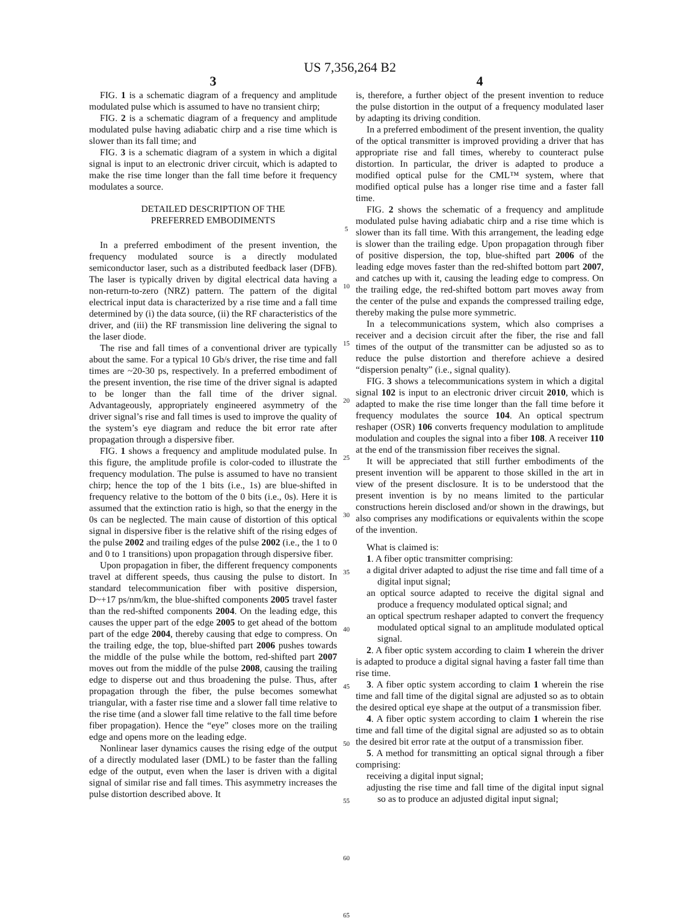US 7,356,264 B2
3
FIG. 1 is a schematic diagram of a frequency and amplitude modulated pulse which is assumed to have no transient chirp;
FIG. 2 is a schematic diagram of a frequency and amplitude modulated pulse having adiabatic chirp and a rise time which is slower than its fall time; and
FIG. 3 is a schematic diagram of a system in which a digital signal is input to an electronic driver circuit, which is adapted to make the rise time longer than the fall time before it frequency modulates a source.
DETAILED DESCRIPTION OF THE
PREFERRED EMBODIMENTS
In a preferred embodiment of the present invention, the frequency modulated source is a directly modulated semiconductor laser, such as a distributed feedback laser (DFB). The laser is typically driven by digital electrical data having a non-return-to-zero (NRZ) pattern. The pattern of the digital electrical input data is characterized by a rise time and a fall time determined by (i) the data source, (ii) the RF characteristics of the driver, and (iii) the RF transmission line delivering the signal to the laser diode.
The rise and fall times of a conventional driver are typically about the same. For a typical 10 Gb/s driver, the rise time and fall times are ~20-30 ps, respectively. In a preferred embodiment of the present invention, the rise time of the driver signal is adapted to be longer than the fall time of the driver signal. Advantageously, appropriately engineered asymmetry of the driver signal’s rise and fall times is used to improve the quality of the system’s eye diagram and reduce the bit error rate after propagation through a dispersive fiber.
FIG. 1 shows a frequency and amplitude modulated pulse. In this figure, the amplitude profile is color-coded to illustrate the frequency modulation. The pulse is assumed to have no transient chirp; hence the top of the 1 bits (i.e., 1s) are blue-shifted in frequency relative to the bottom of the 0 bits (i.e., 0s). Here it is assumed that the extinction ratio is high, so that the energy in the 0s can be neglected. The main cause of distortion of this optical signal in dispersive fiber is the relative shift of the rising edges of the pulse 2002 and trailing edges of the pulse 2002 (i.e., the 1 to 0 and 0 to 1 transitions) upon propagation through dispersive fiber.
Upon propagation in fiber, the different frequency components travel at different speeds, thus causing the pulse to distort. In standard telecommunication fiber with positive dispersion, D~+17 ps/nm/km, the blue-shifted components 2005 travel faster than the red-shifted components 2004. On the leading edge, this causes the upper part of the edge 2005 to get ahead of the bottom part of the edge 2004, thereby causing that edge to compress. On the trailing edge, the top, blue-shifted part 2006 pushes towards the middle of the pulse while the bottom, red-shifted part 2007 moves out from the middle of the pulse 2008, causing the trailing edge to disperse out and thus broadening the pulse. Thus, after propagation through the fiber, the pulse becomes somewhat triangular, with a faster rise time and a slower fall time relative to the rise time (and a slower fall time relative to the fall time before fiber propagation). Hence the “eye” closes more on the trailing edge and opens more on the leading edge.
Nonlinear laser dynamics causes the rising edge of the output of a directly modulated laser (DML) to be faster than the falling edge of the output, even when the laser is driven with a digital signal of similar rise and fall times. This asymmetry increases the pulse distortion described above. It
5
10
15
20
25
30
35
40
45
50
55
60
65
4
is, therefore, a further object of the present invention to reduce the pulse distortion in the output of a frequency modulated laser by adapting its driving condition.
In a preferred embodiment of the present invention, the quality of the optical transmitter is improved providing a driver that has appropriate rise and fall times, whereby to counteract pulse distortion. In particular, the driver is adapted to produce a modified optical pulse for the CML™ system, where that modified optical pulse has a longer rise time and a faster fall time.
FIG. 2 shows the schematic of a frequency and amplitude modulated pulse having adiabatic chirp and a rise time which is slower than its fall time. With this arrangement, the leading edge is slower than the trailing edge. Upon propagation through fiber of positive dispersion, the top, blue-shifted part 2006 of the leading edge moves faster than the red-shifted bottom part 2007, and catches up with it, causing the leading edge to compress. On the trailing edge, the red-shifted bottom part moves away from the center of the pulse and expands the compressed trailing edge, thereby making the pulse more symmetric.
In a telecommunications system, which also comprises a receiver and a decision circuit after the fiber, the rise and fall times of the output of the transmitter can be adjusted so as to reduce the pulse distortion and therefore achieve a desired “dispersion penalty” (i.e., signal quality).
FIG. 3 shows a telecommunications system in which a digital signal 102 is input to an electronic driver circuit 2010, which is adapted to make the rise time longer than the fall time before it frequency modulates the source 104. An optical spectrum reshaper (OSR) 106 converts frequency modulation to amplitude modulation and couples the signal into a fiber 108. A receiver 110 at the end of the transmission fiber receives the signal.
It will be appreciated that still further embodiments of the present invention will be apparent to those skilled in the art in view of the present disclosure. It is to be understood that the present invention is by no means limited to the particular constructions herein disclosed and/or shown in the drawings, but also comprises any modifications or equivalents within the scope of the invention.
What is claimed is:
1. A fiber optic transmitter comprising:
a digital driver adapted to adjust the rise time and fall time of a digital input signal;
an optical source adapted to receive the digital signal and produce a frequency modulated optical signal; and
an optical spectrum reshaper adapted to convert the frequency modulated optical signal to an amplitude modulated optical signal.
2. A fiber optic system according to claim 1 wherein the driver is adapted to produce a digital signal having a faster fall time than rise time.
3. A fiber optic system according to claim 1 wherein the rise time and fall time of the digital signal are adjusted so as to obtain the desired optical eye shape at the output of a transmission fiber.
4. A fiber optic system according to claim 1 wherein the rise time and fall time of the digital signal are adjusted so as to obtain the desired bit error rate at the output of a transmission fiber.
5. A method for transmitting an optical signal through a fiber comprising:
receiving a digital input signal;
adjusting the rise time and fall time of the digital input signal so as to produce an adjusted digital input signal;